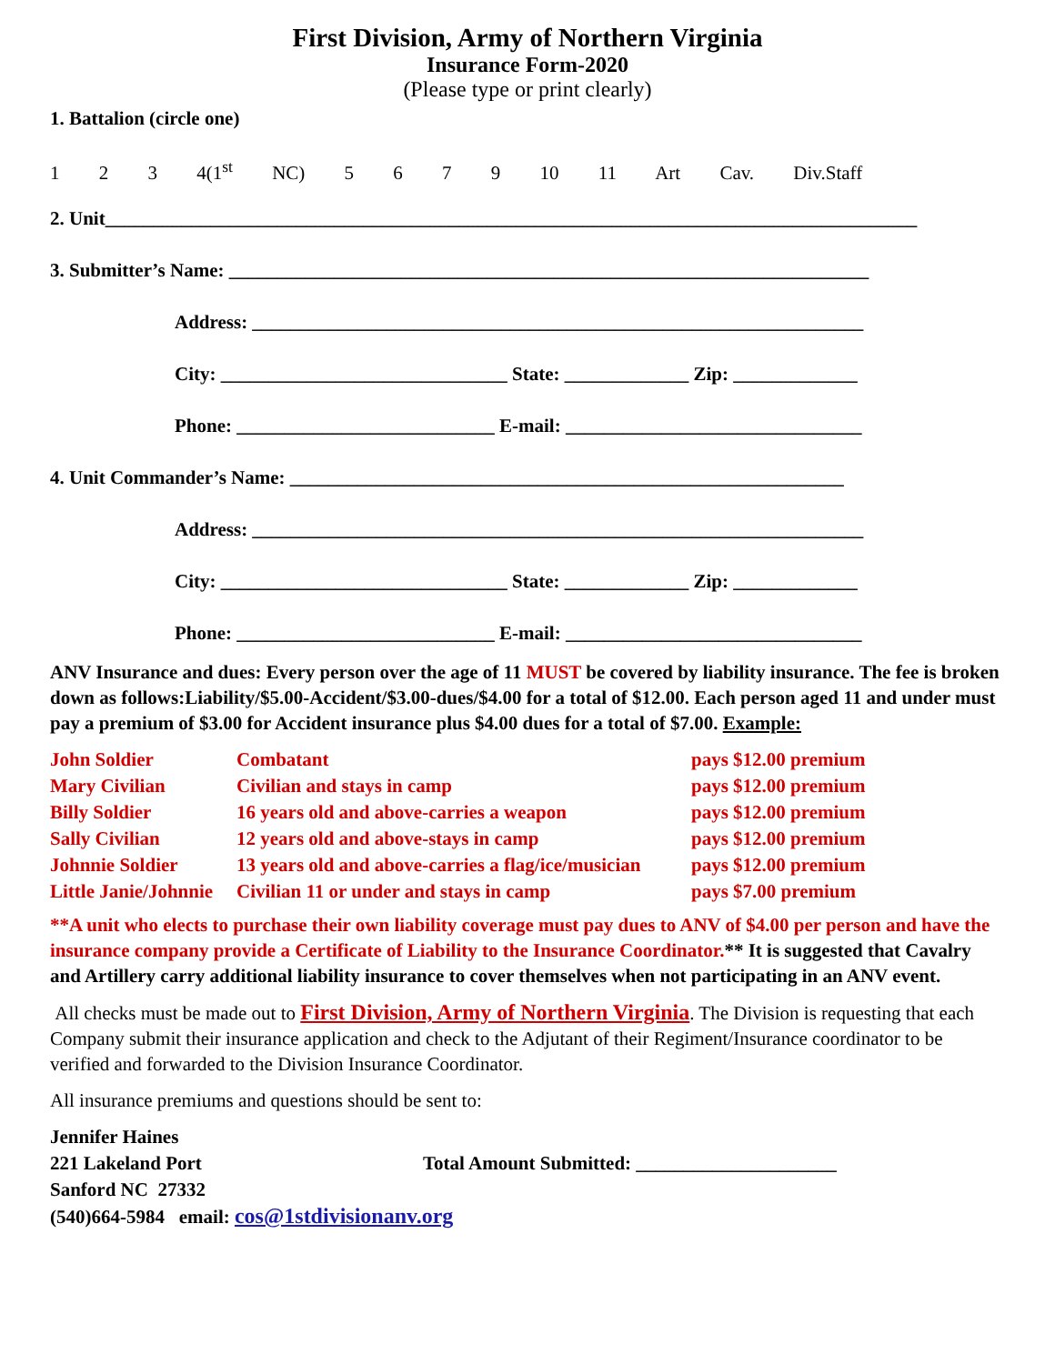First Division, Army of Northern Virginia
Insurance Form-2020
(Please type or print clearly)
1. Battalion (circle one)
1 2 3 4(1<sup>st</sup> NC) 5 6 7 9 10 11 Art Cav. Div.Staff
2. Unit_____________________________________________________________________________________
3. Submitter’s Name: ___________________________________________________________________
Address: ________________________________________________________________
City: ______________________________ State: _____________ Zip: _____________
Phone: ___________________________ E-mail: _______________________________
4. Unit Commander’s Name: __________________________________________________________
Address: ________________________________________________________________
City: ______________________________ State: _____________ Zip: _____________
Phone: ___________________________ E-mail: _______________________________
ANV Insurance and dues: Every person over the age of 11 MUST be covered by liability insurance. The fee is broken down as follows:Liability/$5.00-Accident/$3.00-dues/$4.00 for a total of $12.00. Each person aged 11 and under must pay a premium of $3.00 for Accident insurance plus $4.00 dues for a total of $7.00. Example:
| John Soldier | Combatant | pays $12.00 premium |
| Mary Civilian | Civilian and stays in camp | pays $12.00 premium |
| Billy Soldier | 16 years old and above-carries a weapon | pays $12.00 premium |
| Sally Civilian | 12 years old and above-stays in camp | pays $12.00 premium |
| Johnnie Soldier | 13 years old and above-carries a flag/ice/musician | pays $12.00 premium |
| Little Janie/Johnnie | Civilian 11 or under and stays in camp | pays $7.00 premium |
**A unit who elects to purchase their own liability coverage must pay dues to ANV of $4.00 per person and have the insurance company provide a Certificate of Liability to the Insurance Coordinator.** It is suggested that Cavalry and Artillery carry additional liability insurance to cover themselves when not participating in an ANV event.
All checks must be made out to First Division, Army of Northern Virginia. The Division is requesting that each Company submit their insurance application and check to the Adjutant of their Regiment/Insurance coordinator to be verified and forwarded to the Division Insurance Coordinator.
All insurance premiums and questions should be sent to:
Jennifer Haines
221 Lakeland Port Total Amount Submitted: _____________________
Sanford NC 27332
(540)664-5984 email: cos@1stdivisionanv.org